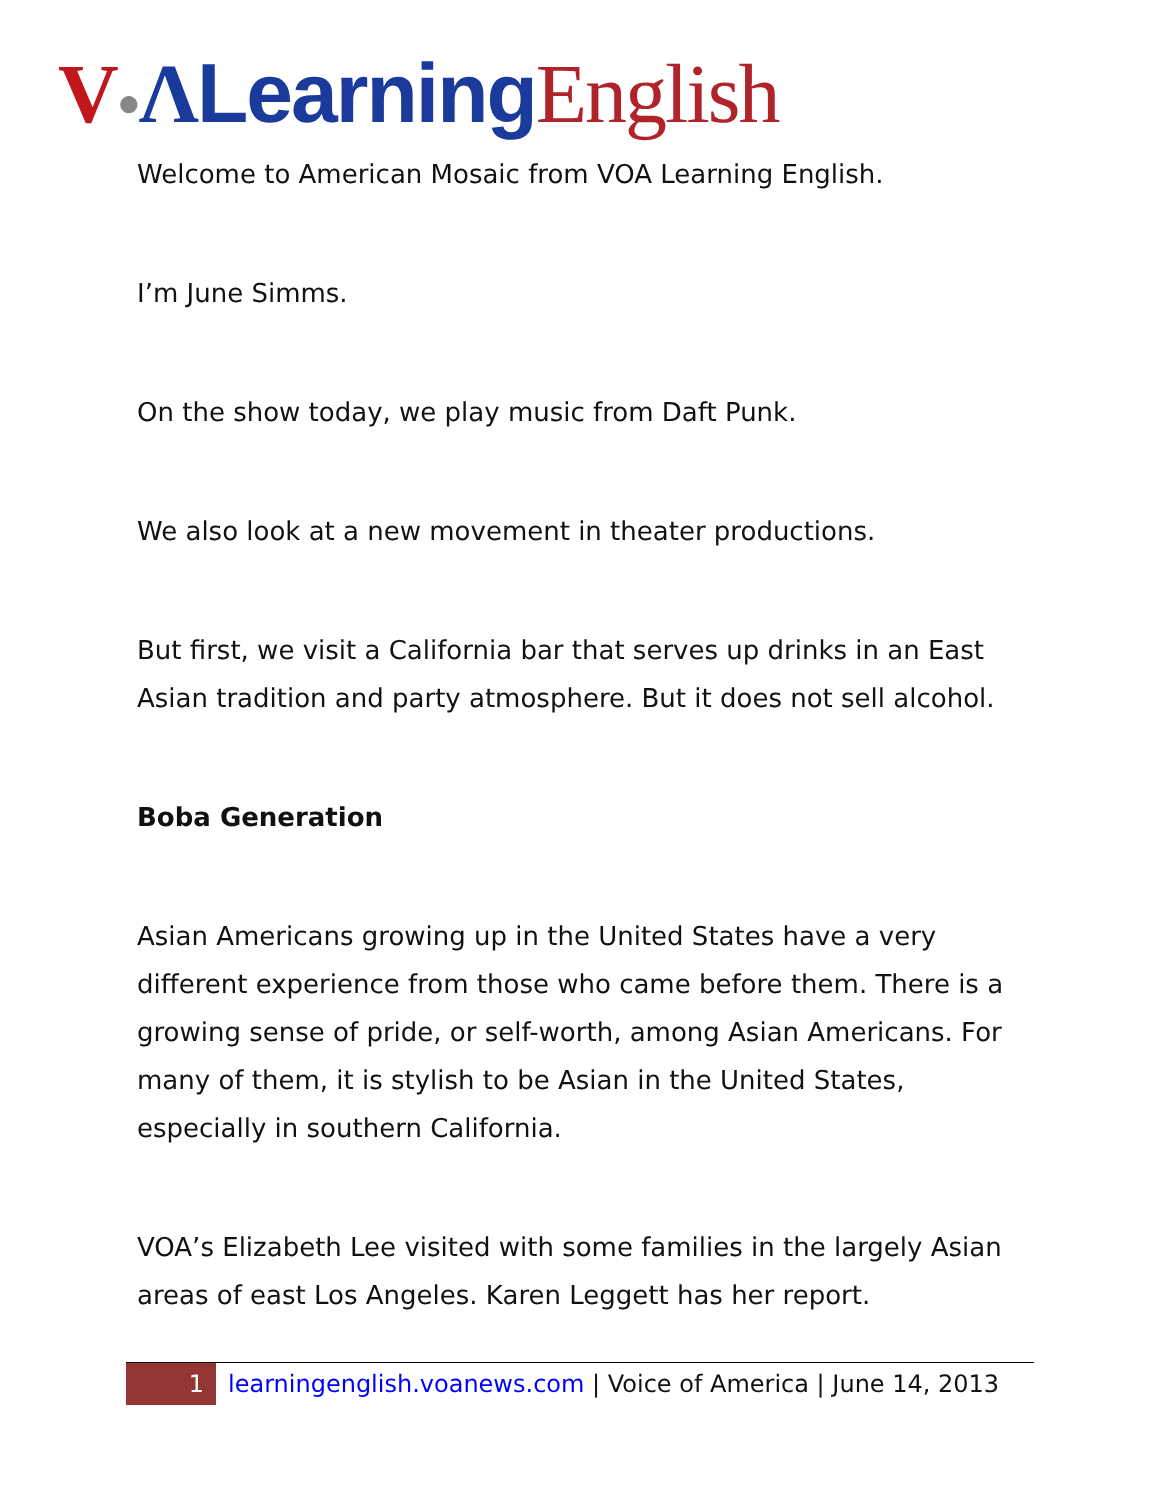V●ΛLearning English
Welcome to American Mosaic from VOA Learning English.
I’m June Simms.
On the show today, we play music from Daft Punk.
We also look at a new movement in theater productions.
But first, we visit a California bar that serves up drinks in an East Asian tradition and party atmosphere. But it does not sell alcohol.
Boba Generation
Asian Americans growing up in the United States have a very different experience from those who came before them. There is a growing sense of pride, or self-worth, among Asian Americans. For many of them, it is stylish to be Asian in the United States, especially in southern California.
VOA’s Elizabeth Lee visited with some families in the largely Asian areas of east Los Angeles. Karen Leggett has her report.
1 learningenglish.voanews.com | Voice of America | June 14, 2013